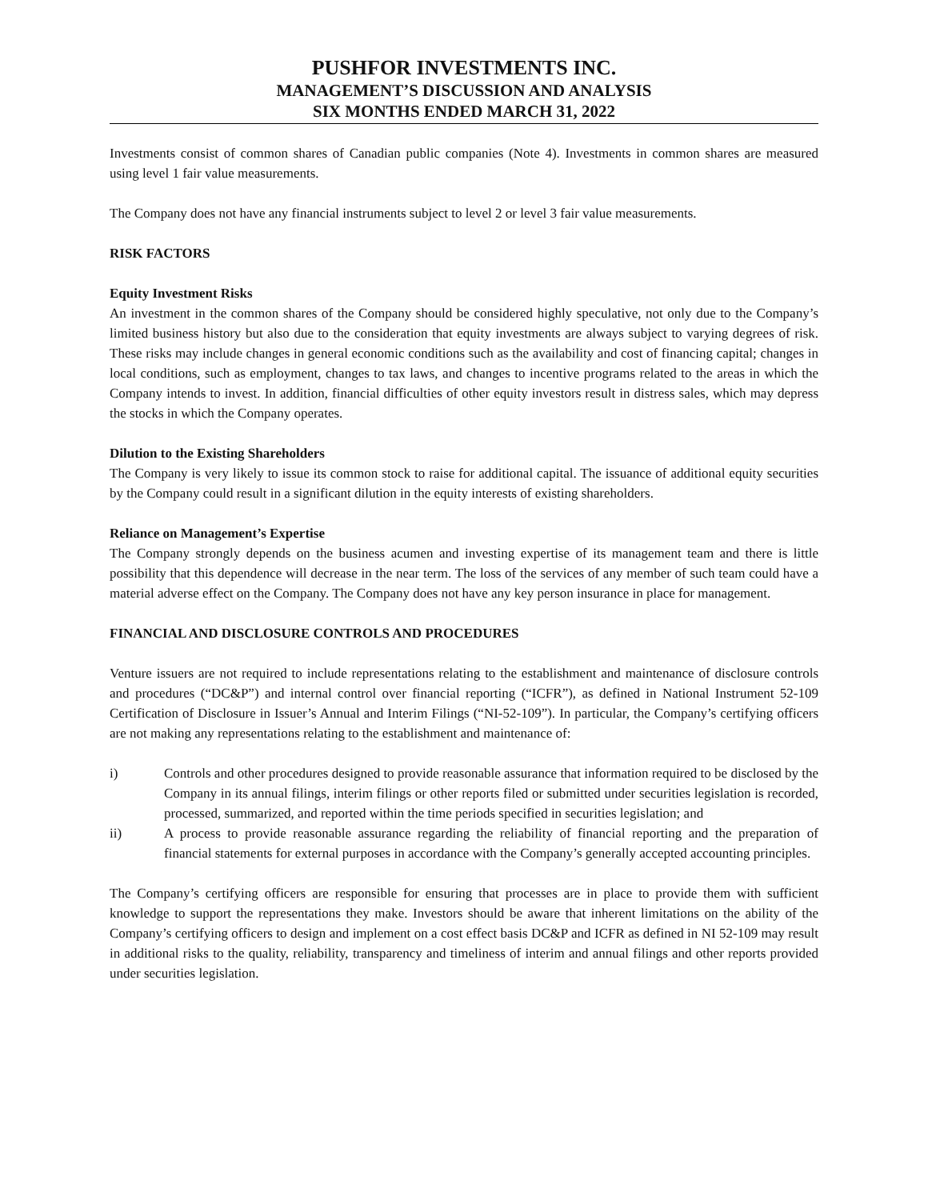PUSHFOR INVESTMENTS INC.
MANAGEMENT’S DISCUSSION AND ANALYSIS
SIX MONTHS ENDED MARCH 31, 2022
Investments consist of common shares of Canadian public companies (Note 4). Investments in common shares are measured using level 1 fair value measurements.
The Company does not have any financial instruments subject to level 2 or level 3 fair value measurements.
RISK FACTORS
Equity Investment Risks
An investment in the common shares of the Company should be considered highly speculative, not only due to the Company’s limited business history but also due to the consideration that equity investments are always subject to varying degrees of risk. These risks may include changes in general economic conditions such as the availability and cost of financing capital; changes in local conditions, such as employment, changes to tax laws, and changes to incentive programs related to the areas in which the Company intends to invest. In addition, financial difficulties of other equity investors result in distress sales, which may depress the stocks in which the Company operates.
Dilution to the Existing Shareholders
The Company is very likely to issue its common stock to raise for additional capital. The issuance of additional equity securities by the Company could result in a significant dilution in the equity interests of existing shareholders.
Reliance on Management’s Expertise
The Company strongly depends on the business acumen and investing expertise of its management team and there is little possibility that this dependence will decrease in the near term. The loss of the services of any member of such team could have a material adverse effect on the Company. The Company does not have any key person insurance in place for management.
FINANCIAL AND DISCLOSURE CONTROLS AND PROCEDURES
Venture issuers are not required to include representations relating to the establishment and maintenance of disclosure controls and procedures (“DC&P”) and internal control over financial reporting (“ICFR”), as defined in National Instrument 52-109 Certification of Disclosure in Issuer’s Annual and Interim Filings (“NI-52-109”). In particular, the Company’s certifying officers are not making any representations relating to the establishment and maintenance of:
i) Controls and other procedures designed to provide reasonable assurance that information required to be disclosed by the Company in its annual filings, interim filings or other reports filed or submitted under securities legislation is recorded, processed, summarized, and reported within the time periods specified in securities legislation; and
ii) A process to provide reasonable assurance regarding the reliability of financial reporting and the preparation of financial statements for external purposes in accordance with the Company’s generally accepted accounting principles.
The Company’s certifying officers are responsible for ensuring that processes are in place to provide them with sufficient knowledge to support the representations they make. Investors should be aware that inherent limitations on the ability of the Company’s certifying officers to design and implement on a cost effect basis DC&P and ICFR as defined in NI 52-109 may result in additional risks to the quality, reliability, transparency and timeliness of interim and annual filings and other reports provided under securities legislation.